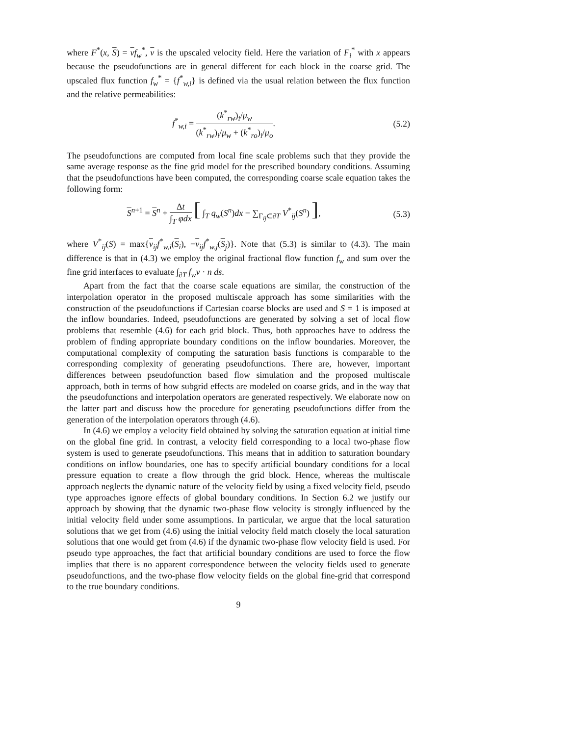where F<sup>*</sup>(x, S) = vf<sub>w</sub><sup>*</sup>, v is the upscaled velocity field. Here the variation of F<sub>i</sub><sup>*</sup> with x appears because the pseudofunctions are in general different for each block in the coarse grid. The upscaled flux function f<sub>w</sub><sup>*</sup> = {f<sup>*</sup><sub>w,i</sub>} is defined via the usual relation between the flux function and the relative permeabilities:
f<sup>*</sup><sub>w,i</sub> = (k<sup>*</sup><sub>rw</sub>)<sub>i</sub>/μ<sub>w</sub> (k<sup>*</sup><sub>rw</sub>)<sub>i</sub>/μ<sub>w</sub> + (k<sup>*</sup><sub>ro</sub>)<sub>i</sub>/μ<sub>o</sub>.
(5.2)
The pseudofunctions are computed from local fine scale problems such that they provide the same average response as the fine grid model for the prescribed boundary conditions. Assuming that the pseudofunctions have been computed, the corresponding coarse scale equation takes the following form:
S<sup>n+1</sup> = S<sup>n</sup> + Δt ∫<sub>T</sub> φdx [ ∫<sub>T</sub> q<sub>w</sub>(S<sup>n</sup>)dx − ∑<sub>Γ<sub>ij</sub>⊂∂T</sub> V<sup>*</sup><sub>ij</sub>(S<sup>n</sup>) ],
(5.3)
where V<sup>*</sup><sub>ij</sub>(S) = max{v<sub>ij</sub>f<sup>*</sup><sub>w,i</sub>(S<sub>i</sub>), −v<sub>ij</sub>f<sup>*</sup><sub>w,j</sub>(S<sub>j</sub>)}. Note that (5.3) is similar to (4.3). The main difference is that in (4.3) we employ the original fractional flow function f<sub>w</sub> and sum over the fine grid interfaces to evaluate ∫<sub>∂T</sub> f<sub>w</sub>v · n ds.
Apart from the fact that the coarse scale equations are similar, the construction of the interpolation operator in the proposed multiscale approach has some similarities with the construction of the pseudofunctions if Cartesian coarse blocks are used and S = 1 is imposed at the inflow boundaries. Indeed, pseudofunctions are generated by solving a set of local flow problems that resemble (4.6) for each grid block. Thus, both approaches have to address the problem of finding appropriate boundary conditions on the inflow boundaries. Moreover, the computational complexity of computing the saturation basis functions is comparable to the corresponding complexity of generating pseudofunctions. There are, however, important differences between pseudofunction based flow simulation and the proposed multiscale approach, both in terms of how subgrid effects are modeled on coarse grids, and in the way that the pseudofunctions and interpolation operators are generated respectively. We elaborate now on the latter part and discuss how the procedure for generating pseudofunctions differ from the generation of the interpolation operators through (4.6).
In (4.6) we employ a velocity field obtained by solving the saturation equation at initial time on the global fine grid. In contrast, a velocity field corresponding to a local two-phase flow system is used to generate pseudofunctions. This means that in addition to saturation boundary conditions on inflow boundaries, one has to specify artificial boundary conditions for a local pressure equation to create a flow through the grid block. Hence, whereas the multiscale approach neglects the dynamic nature of the velocity field by using a fixed velocity field, pseudo type approaches ignore effects of global boundary conditions. In Section 6.2 we justify our approach by showing that the dynamic two-phase flow velocity is strongly influenced by the initial velocity field under some assumptions. In particular, we argue that the local saturation solutions that we get from (4.6) using the initial velocity field match closely the local saturation solutions that one would get from (4.6) if the dynamic two-phase flow velocity field is used. For pseudo type approaches, the fact that artificial boundary conditions are used to force the flow implies that there is no apparent correspondence between the velocity fields used to generate pseudofunctions, and the two-phase flow velocity fields on the global fine-grid that correspond to the true boundary conditions.
9